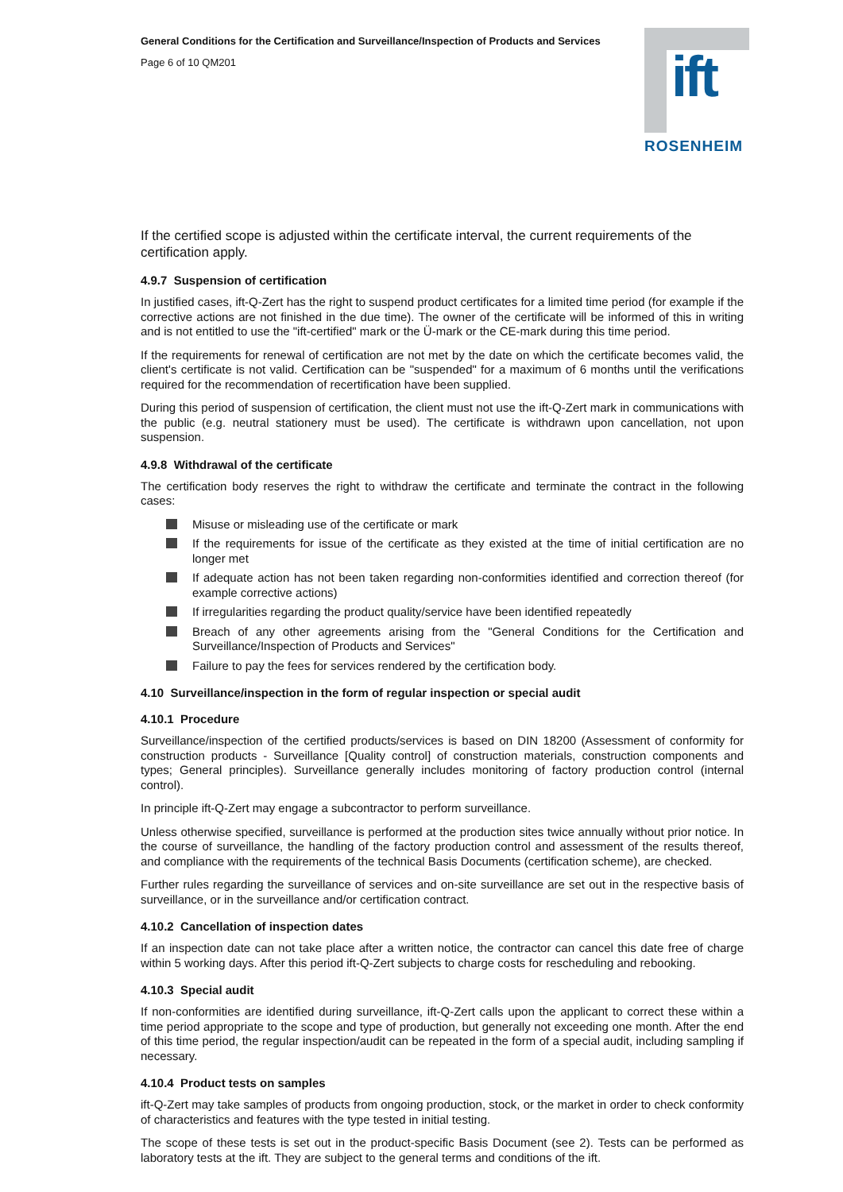ift
ROSENHEIM
General Conditions for the Certification and Surveillance/Inspection of Products and Services
Page 6 of 10 QM201
If the certified scope is adjusted within the certificate interval, the current requirements of the certification apply.
4.9.7 Suspension of certification
In justified cases, ift-Q-Zert has the right to suspend product certificates for a limited time period (for example if the corrective actions are not finished in the due time). The owner of the certificate will be informed of this in writing and is not entitled to use the "ift-certified" mark or the Ü-mark or the CE-mark during this time period.
If the requirements for renewal of certification are not met by the date on which the certificate becomes valid, the client's certificate is not valid. Certification can be "suspended" for a maximum of 6 months until the verifications required for the recommendation of recertification have been supplied.
During this period of suspension of certification, the client must not use the ift-Q-Zert mark in communications with the public (e.g. neutral stationery must be used). The certificate is withdrawn upon cancellation, not upon suspension.
4.9.8 Withdrawal of the certificate
The certification body reserves the right to withdraw the certificate and terminate the contract in the following cases:
Misuse or misleading use of the certificate or mark
If the requirements for issue of the certificate as they existed at the time of initial certification are no longer met
If adequate action has not been taken regarding non-conformities identified and correction thereof (for example corrective actions)
If irregularities regarding the product quality/service have been identified repeatedly
Breach of any other agreements arising from the "General Conditions for the Certification and Surveillance/Inspection of Products and Services"
Failure to pay the fees for services rendered by the certification body.
4.10 Surveillance/inspection in the form of regular inspection or special audit
4.10.1 Procedure
Surveillance/inspection of the certified products/services is based on DIN 18200 (Assessment of conformity for construction products - Surveillance [Quality control] of construction materials, construction components and types; General principles). Surveillance generally includes monitoring of factory production control (internal control).
In principle ift-Q-Zert may engage a subcontractor to perform surveillance.
Unless otherwise specified, surveillance is performed at the production sites twice annually without prior notice. In the course of surveillance, the handling of the factory production control and assessment of the results thereof, and compliance with the requirements of the technical Basis Documents (certification scheme), are checked.
Further rules regarding the surveillance of services and on-site surveillance are set out in the respective basis of surveillance, or in the surveillance and/or certification contract.
4.10.2 Cancellation of inspection dates
If an inspection date can not take place after a written notice, the contractor can cancel this date free of charge within 5 working days. After this period ift-Q-Zert subjects to charge costs for rescheduling and rebooking.
4.10.3 Special audit
If non-conformities are identified during surveillance, ift-Q-Zert calls upon the applicant to correct these within a time period appropriate to the scope and type of production, but generally not exceeding one month. After the end of this time period, the regular inspection/audit can be repeated in the form of a special audit, including sampling if necessary.
4.10.4 Product tests on samples
ift-Q-Zert may take samples of products from ongoing production, stock, or the market in order to check conformity of characteristics and features with the type tested in initial testing.
The scope of these tests is set out in the product-specific Basis Document (see 2). Tests can be performed as laboratory tests at the ift. They are subject to the general terms and conditions of the ift.